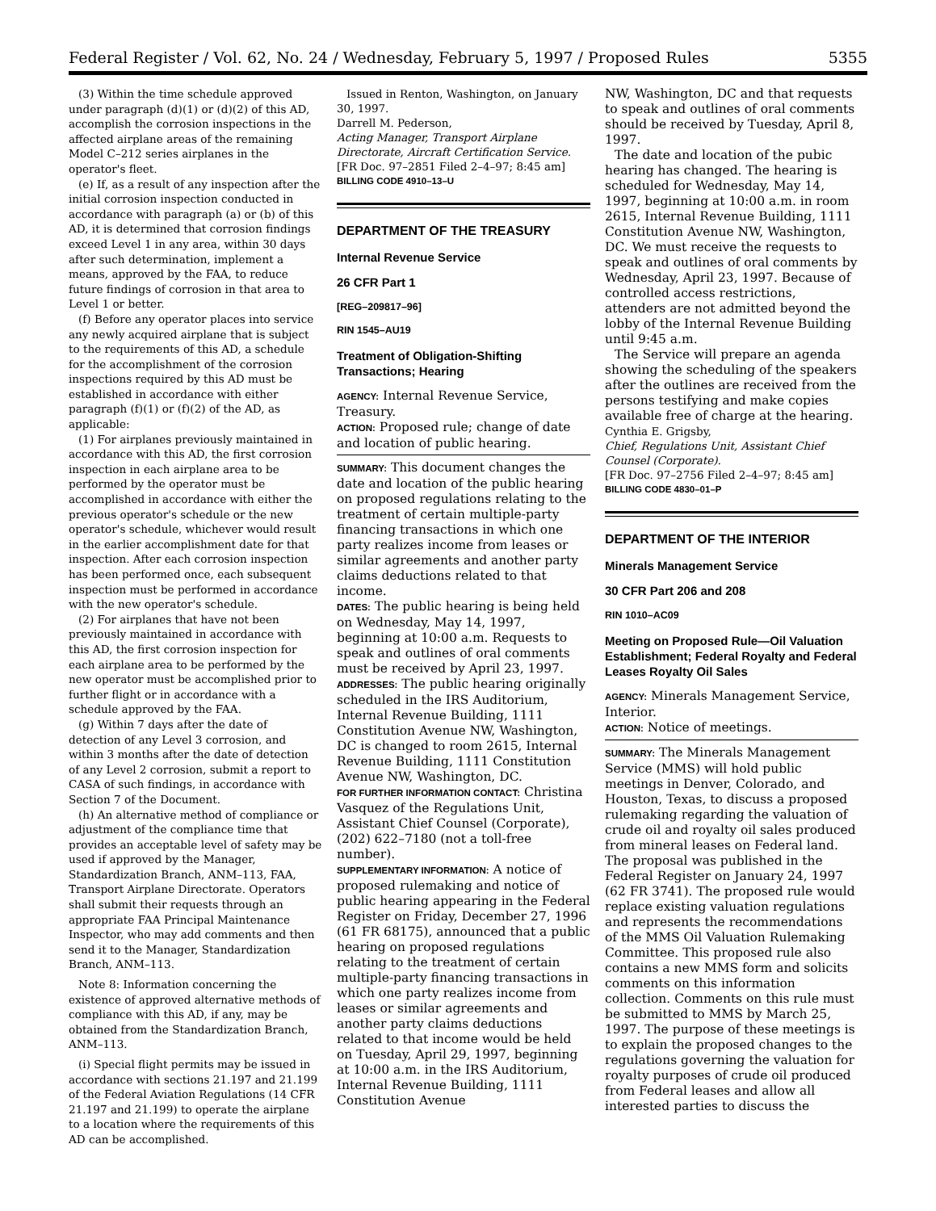Federal Register / Vol. 62, No. 24 / Wednesday, February 5, 1997 / Proposed Rules 5355
(3) Within the time schedule approved under paragraph (d)(1) or (d)(2) of this AD, accomplish the corrosion inspections in the affected airplane areas of the remaining Model C–212 series airplanes in the operator's fleet.
(e) If, as a result of any inspection after the initial corrosion inspection conducted in accordance with paragraph (a) or (b) of this AD, it is determined that corrosion findings exceed Level 1 in any area, within 30 days after such determination, implement a means, approved by the FAA, to reduce future findings of corrosion in that area to Level 1 or better.
(f) Before any operator places into service any newly acquired airplane that is subject to the requirements of this AD, a schedule for the accomplishment of the corrosion inspections required by this AD must be established in accordance with either paragraph (f)(1) or (f)(2) of the AD, as applicable:
(1) For airplanes previously maintained in accordance with this AD, the first corrosion inspection in each airplane area to be performed by the operator must be accomplished in accordance with either the previous operator's schedule or the new operator's schedule, whichever would result in the earlier accomplishment date for that inspection. After each corrosion inspection has been performed once, each subsequent inspection must be performed in accordance with the new operator's schedule.
(2) For airplanes that have not been previously maintained in accordance with this AD, the first corrosion inspection for each airplane area to be performed by the new operator must be accomplished prior to further flight or in accordance with a schedule approved by the FAA.
(g) Within 7 days after the date of detection of any Level 3 corrosion, and within 3 months after the date of detection of any Level 2 corrosion, submit a report to CASA of such findings, in accordance with Section 7 of the Document.
(h) An alternative method of compliance or adjustment of the compliance time that provides an acceptable level of safety may be used if approved by the Manager, Standardization Branch, ANM–113, FAA, Transport Airplane Directorate. Operators shall submit their requests through an appropriate FAA Principal Maintenance Inspector, who may add comments and then send it to the Manager, Standardization Branch, ANM–113.
Note 8: Information concerning the existence of approved alternative methods of compliance with this AD, if any, may be obtained from the Standardization Branch, ANM–113.
(i) Special flight permits may be issued in accordance with sections 21.197 and 21.199 of the Federal Aviation Regulations (14 CFR 21.197 and 21.199) to operate the airplane to a location where the requirements of this AD can be accomplished.
Issued in Renton, Washington, on January 30, 1997.
Darrell M. Pederson,
Acting Manager, Transport Airplane Directorate, Aircraft Certification Service.
[FR Doc. 97–2851 Filed 2–4–97; 8:45 am]
BILLING CODE 4910–13–U
DEPARTMENT OF THE TREASURY
Internal Revenue Service
26 CFR Part 1
[REG–209817–96]
RIN 1545–AU19
Treatment of Obligation-Shifting Transactions; Hearing
AGENCY: Internal Revenue Service, Treasury.
ACTION: Proposed rule; change of date and location of public hearing.
SUMMARY: This document changes the date and location of the public hearing on proposed regulations relating to the treatment of certain multiple-party financing transactions in which one party realizes income from leases or similar agreements and another party claims deductions related to that income.
DATES: The public hearing is being held on Wednesday, May 14, 1997, beginning at 10:00 a.m. Requests to speak and outlines of oral comments must be received by April 23, 1997.
ADDRESSES: The public hearing originally scheduled in the IRS Auditorium, Internal Revenue Building, 1111 Constitution Avenue NW, Washington, DC is changed to room 2615, Internal Revenue Building, 1111 Constitution Avenue NW, Washington, DC.
FOR FURTHER INFORMATION CONTACT: Christina Vasquez of the Regulations Unit, Assistant Chief Counsel (Corporate), (202) 622–7180 (not a toll-free number).
SUPPLEMENTARY INFORMATION: A notice of proposed rulemaking and notice of public hearing appearing in the Federal Register on Friday, December 27, 1996 (61 FR 68175), announced that a public hearing on proposed regulations relating to the treatment of certain multiple-party financing transactions in which one party realizes income from leases or similar agreements and another party claims deductions related to that income would be held on Tuesday, April 29, 1997, beginning at 10:00 a.m. in the IRS Auditorium, Internal Revenue Building, 1111 Constitution Avenue
NW, Washington, DC and that requests to speak and outlines of oral comments should be received by Tuesday, April 8, 1997.
The date and location of the pubic hearing has changed. The hearing is scheduled for Wednesday, May 14, 1997, beginning at 10:00 a.m. in room 2615, Internal Revenue Building, 1111 Constitution Avenue NW, Washington, DC. We must receive the requests to speak and outlines of oral comments by Wednesday, April 23, 1997. Because of controlled access restrictions, attenders are not admitted beyond the lobby of the Internal Revenue Building until 9:45 a.m.
The Service will prepare an agenda showing the scheduling of the speakers after the outlines are received from the persons testifying and make copies available free of charge at the hearing.
Cynthia E. Grigsby,
Chief, Regulations Unit, Assistant Chief Counsel (Corporate).
[FR Doc. 97–2756 Filed 2–4–97; 8:45 am]
BILLING CODE 4830–01–P
DEPARTMENT OF THE INTERIOR
Minerals Management Service
30 CFR Part 206 and 208
RIN 1010–AC09
Meeting on Proposed Rule—Oil Valuation Establishment; Federal Royalty and Federal Leases Royalty Oil Sales
AGENCY: Minerals Management Service, Interior.
ACTION: Notice of meetings.
SUMMARY: The Minerals Management Service (MMS) will hold public meetings in Denver, Colorado, and Houston, Texas, to discuss a proposed rulemaking regarding the valuation of crude oil and royalty oil sales produced from mineral leases on Federal land. The proposal was published in the Federal Register on January 24, 1997 (62 FR 3741). The proposed rule would replace existing valuation regulations and represents the recommendations of the MMS Oil Valuation Rulemaking Committee. This proposed rule also contains a new MMS form and solicits comments on this information collection. Comments on this rule must be submitted to MMS by March 25, 1997. The purpose of these meetings is to explain the proposed changes to the regulations governing the valuation for royalty purposes of crude oil produced from Federal leases and allow all interested parties to discuss the